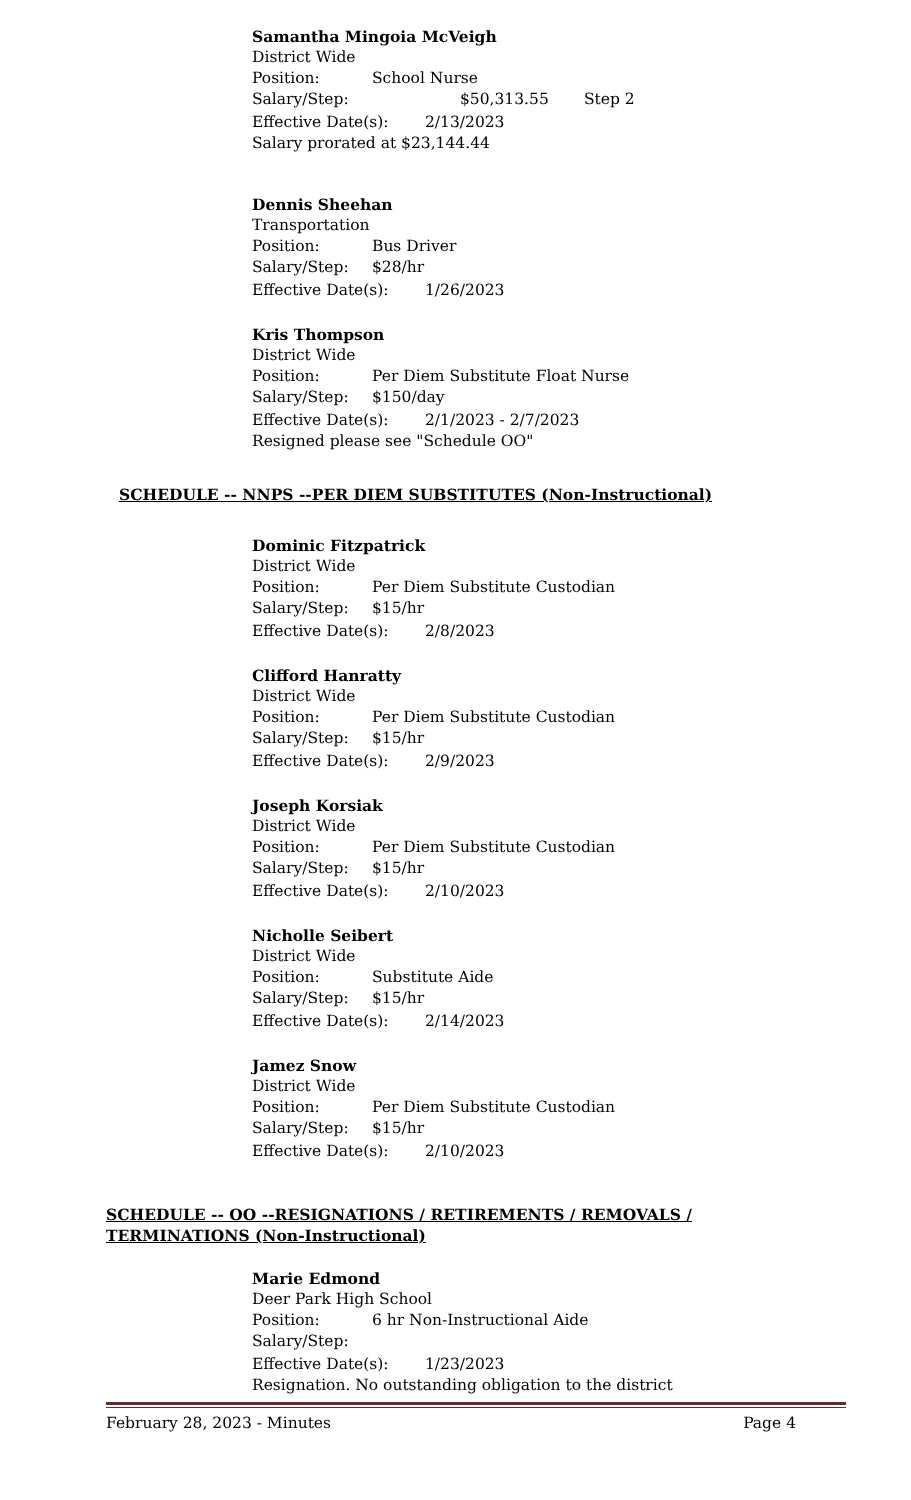Samantha Mingoia McVeigh
District Wide
Position: School Nurse
Salary/Step: $50,313.55 Step 2
Effective Date(s): 2/13/2023
Salary prorated at $23,144.44
Dennis Sheehan
Transportation
Position: Bus Driver
Salary/Step: $28/hr
Effective Date(s): 1/26/2023
Kris Thompson
District Wide
Position: Per Diem Substitute Float Nurse
Salary/Step: $150/day
Effective Date(s): 2/1/2023 - 2/7/2023
Resigned please see "Schedule OO"
SCHEDULE -- NNPS --PER DIEM SUBSTITUTES (Non-Instructional)
Dominic Fitzpatrick
District Wide
Position: Per Diem Substitute Custodian
Salary/Step: $15/hr
Effective Date(s): 2/8/2023
Clifford Hanratty
District Wide
Position: Per Diem Substitute Custodian
Salary/Step: $15/hr
Effective Date(s): 2/9/2023
Joseph Korsiak
District Wide
Position: Per Diem Substitute Custodian
Salary/Step: $15/hr
Effective Date(s): 2/10/2023
Nicholle Seibert
District Wide
Position: Substitute Aide
Salary/Step: $15/hr
Effective Date(s): 2/14/2023
Jamez Snow
District Wide
Position: Per Diem Substitute Custodian
Salary/Step: $15/hr
Effective Date(s): 2/10/2023
SCHEDULE -- OO --RESIGNATIONS / RETIREMENTS / REMOVALS / TERMINATIONS (Non-Instructional)
Marie Edmond
Deer Park High School
Position: 6 hr Non-Instructional Aide
Salary/Step:
Effective Date(s): 1/23/2023
Resignation. No outstanding obligation to the district
February 28, 2023 - Minutes Page 4